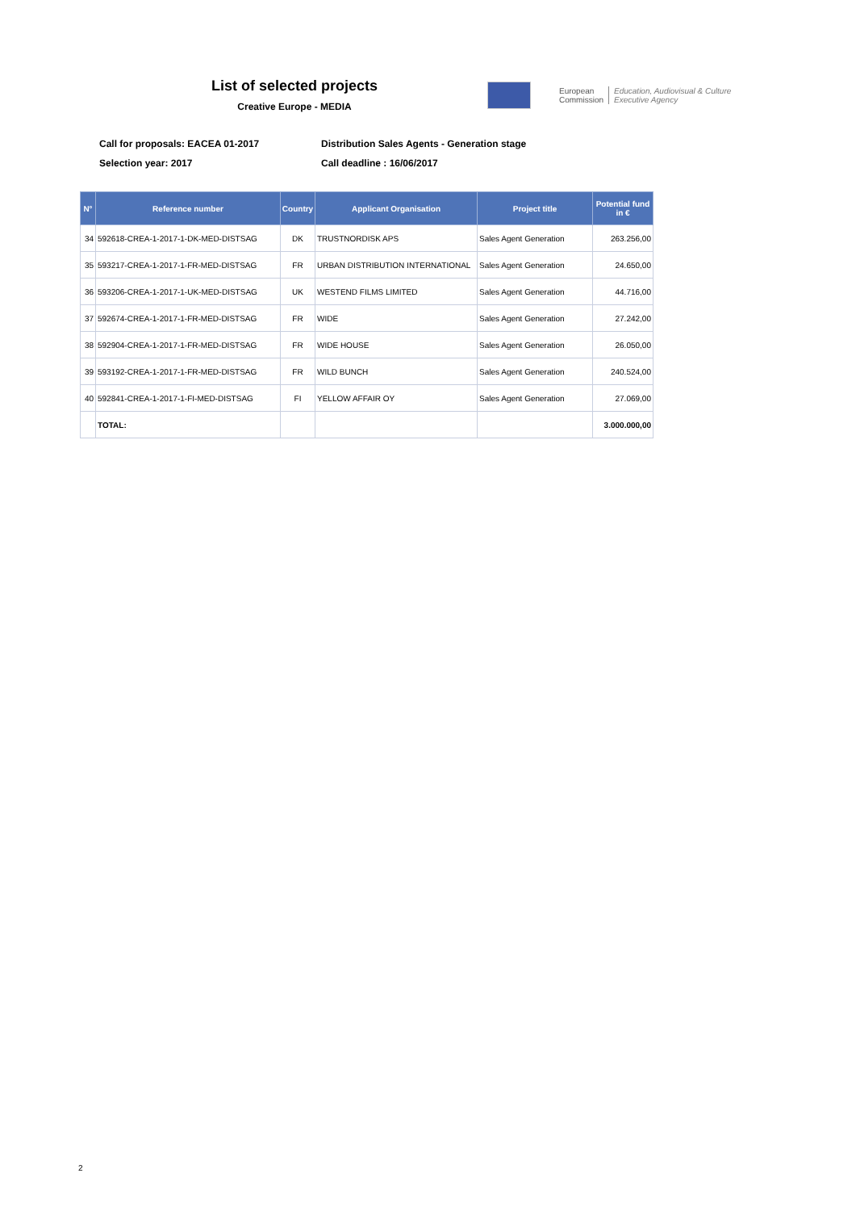List of selected projects
Creative Europe - MEDIA
European
Commission
Education, Audiovisual & Culture
Executive Agency
Call for proposals: EACEA 01-2017
Distribution Sales Agents - Generation stage
Selection year: 2017
Call deadline : 16/06/2017
| N° | Reference number | Country | Applicant Organisation | Project title | Potential fund in € |
| --- | --- | --- | --- | --- | --- |
| 34 | 592618-CREA-1-2017-1-DK-MED-DISTSAG | DK | TRUSTNORDISK APS | Sales Agent Generation | 263.256,00 |
| 35 | 593217-CREA-1-2017-1-FR-MED-DISTSAG | FR | URBAN DISTRIBUTION INTERNATIONAL | Sales Agent Generation | 24.650,00 |
| 36 | 593206-CREA-1-2017-1-UK-MED-DISTSAG | UK | WESTEND FILMS LIMITED | Sales Agent Generation | 44.716,00 |
| 37 | 592674-CREA-1-2017-1-FR-MED-DISTSAG | FR | WIDE | Sales Agent Generation | 27.242,00 |
| 38 | 592904-CREA-1-2017-1-FR-MED-DISTSAG | FR | WIDE HOUSE | Sales Agent Generation | 26.050,00 |
| 39 | 593192-CREA-1-2017-1-FR-MED-DISTSAG | FR | WILD BUNCH | Sales Agent Generation | 240.524,00 |
| 40 | 592841-CREA-1-2017-1-FI-MED-DISTSAG | FI | YELLOW AFFAIR OY | Sales Agent Generation | 27.069,00 |
| | TOTAL: | | | | 3.000.000,00 |
2